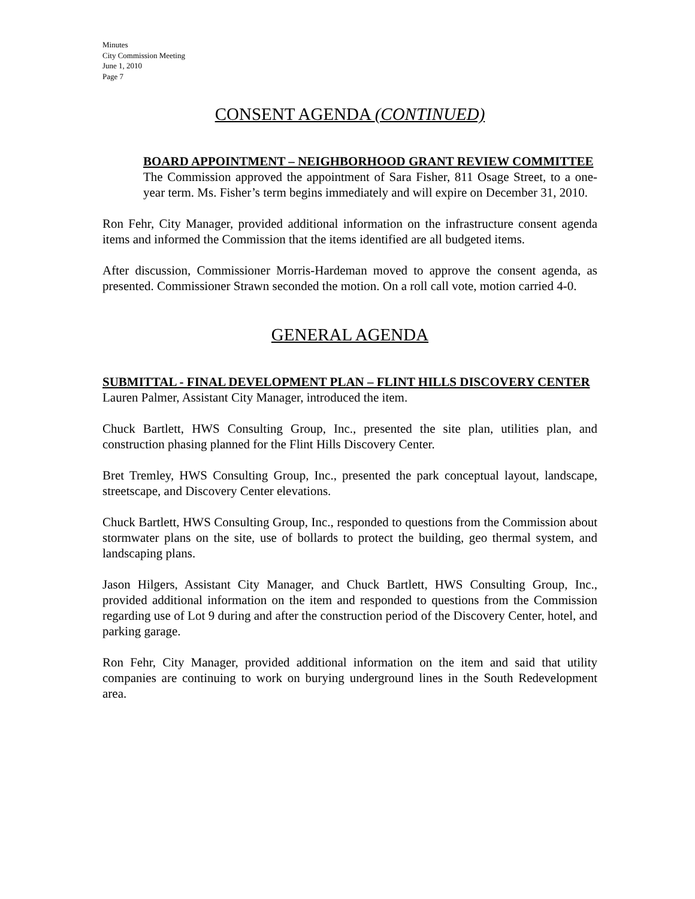Minutes
City Commission Meeting
June 1, 2010
Page 7
CONSENT AGENDA (CONTINUED)
BOARD APPOINTMENT – NEIGHBORHOOD GRANT REVIEW COMMITTEE
The Commission approved the appointment of Sara Fisher, 811 Osage Street, to a one-year term. Ms. Fisher’s term begins immediately and will expire on December 31, 2010.
Ron Fehr, City Manager, provided additional information on the infrastructure consent agenda items and informed the Commission that the items identified are all budgeted items.
After discussion, Commissioner Morris-Hardeman moved to approve the consent agenda, as presented. Commissioner Strawn seconded the motion. On a roll call vote, motion carried 4-0.
GENERAL AGENDA
SUBMITTAL - FINAL DEVELOPMENT PLAN – FLINT HILLS DISCOVERY CENTER
Lauren Palmer, Assistant City Manager, introduced the item.
Chuck Bartlett, HWS Consulting Group, Inc., presented the site plan, utilities plan, and construction phasing planned for the Flint Hills Discovery Center.
Bret Tremley, HWS Consulting Group, Inc., presented the park conceptual layout, landscape, streetscape, and Discovery Center elevations.
Chuck Bartlett, HWS Consulting Group, Inc., responded to questions from the Commission about stormwater plans on the site, use of bollards to protect the building, geo thermal system, and landscaping plans.
Jason Hilgers, Assistant City Manager, and Chuck Bartlett, HWS Consulting Group, Inc., provided additional information on the item and responded to questions from the Commission regarding use of Lot 9 during and after the construction period of the Discovery Center, hotel, and parking garage.
Ron Fehr, City Manager, provided additional information on the item and said that utility companies are continuing to work on burying underground lines in the South Redevelopment area.